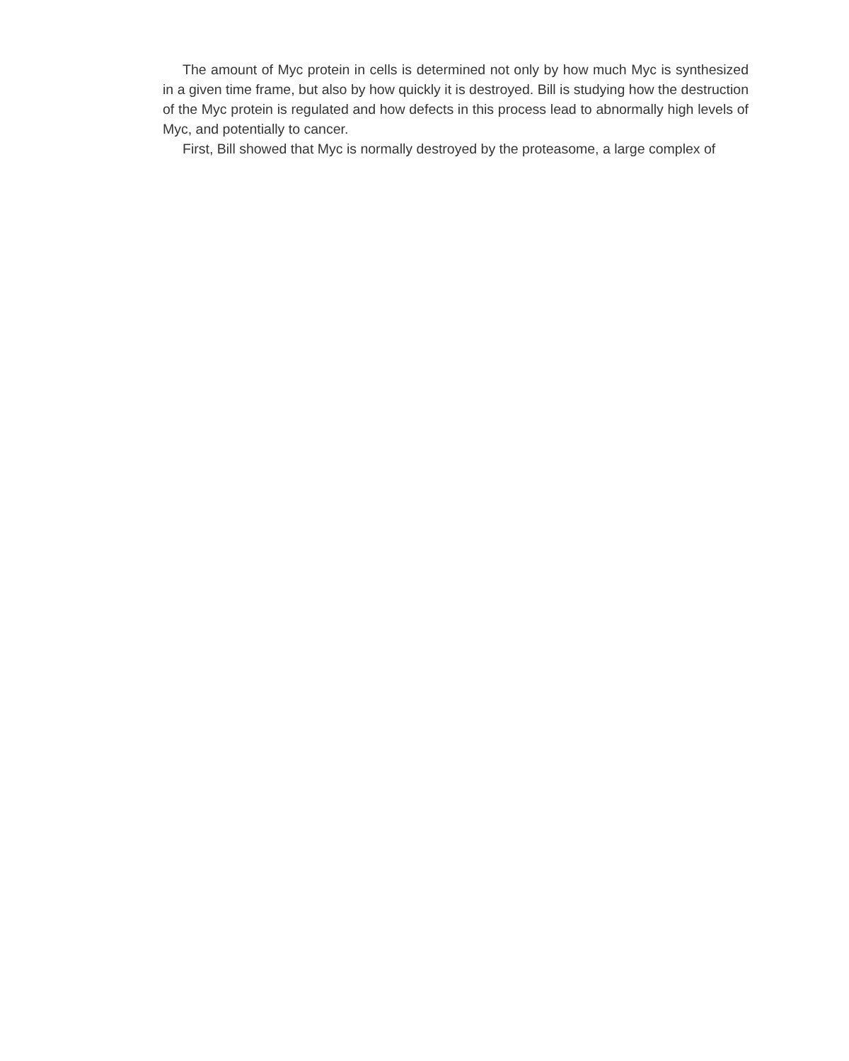The amount of Myc protein in cells is determined not only by how much Myc is synthesized in a given time frame, but also by how quickly it is destroyed. Bill is studying how the destruction of the Myc protein is regulated and how defects in this process lead to abnormally high levels of Myc, and potentially to cancer.
First, Bill showed that Myc is normally destroyed by the proteasome, a large complex of